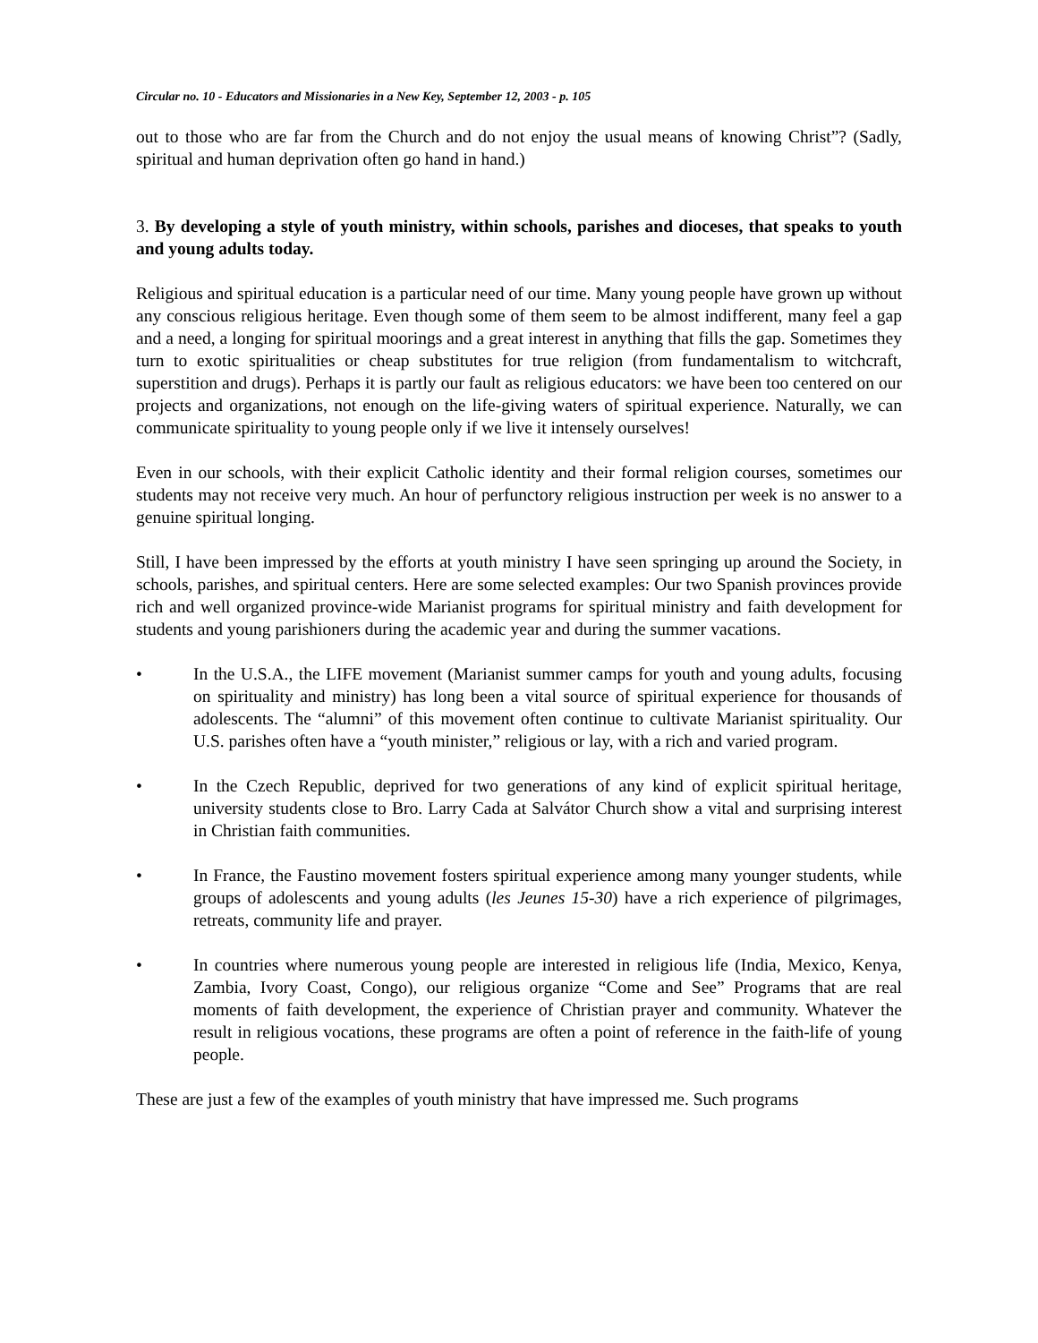Circular no. 10 - Educators and Missionaries in a New Key, September 12, 2003 - p. 105
out to those who are far from the Church and do not enjoy the usual means of knowing Christ”? (Sadly, spiritual and human deprivation often go hand in hand.)
3. By developing a style of youth ministry, within schools, parishes and dioceses, that speaks to youth and young adults today.
Religious and spiritual education is a particular need of our time. Many young people have grown up without any conscious religious heritage. Even though some of them seem to be almost indifferent, many feel a gap and a need, a longing for spiritual moorings and a great interest in anything that fills the gap. Sometimes they turn to exotic spiritualities or cheap substitutes for true religion (from fundamentalism to witchcraft, superstition and drugs). Perhaps it is partly our fault as religious educators: we have been too centered on our projects and organizations, not enough on the life-giving waters of spiritual experience. Naturally, we can communicate spirituality to young people only if we live it intensely ourselves!
Even in our schools, with their explicit Catholic identity and their formal religion courses, sometimes our students may not receive very much. An hour of perfunctory religious instruction per week is no answer to a genuine spiritual longing.
Still, I have been impressed by the efforts at youth ministry I have seen springing up around the Society, in schools, parishes, and spiritual centers. Here are some selected examples: Our two Spanish provinces provide rich and well organized province-wide Marianist programs for spiritual ministry and faith development for students and young parishioners during the academic year and during the summer vacations.
• In the U.S.A., the LIFE movement (Marianist summer camps for youth and young adults, focusing on spirituality and ministry) has long been a vital source of spiritual experience for thousands of adolescents. The “alumni” of this movement often continue to cultivate Marianist spirituality. Our U.S. parishes often have a “youth minister,” religious or lay, with a rich and varied program.
• In the Czech Republic, deprived for two generations of any kind of explicit spiritual heritage, university students close to Bro. Larry Cada at Salvátor Church show a vital and surprising interest in Christian faith communities.
• In France, the Faustino movement fosters spiritual experience among many younger students, while groups of adolescents and young adults (les Jeunes 15-30) have a rich experience of pilgrimages, retreats, community life and prayer.
• In countries where numerous young people are interested in religious life (India, Mexico, Kenya, Zambia, Ivory Coast, Congo), our religious organize “Come and See” Programs that are real moments of faith development, the experience of Christian prayer and community. Whatever the result in religious vocations, these programs are often a point of reference in the faith-life of young people.
These are just a few of the examples of youth ministry that have impressed me. Such programs